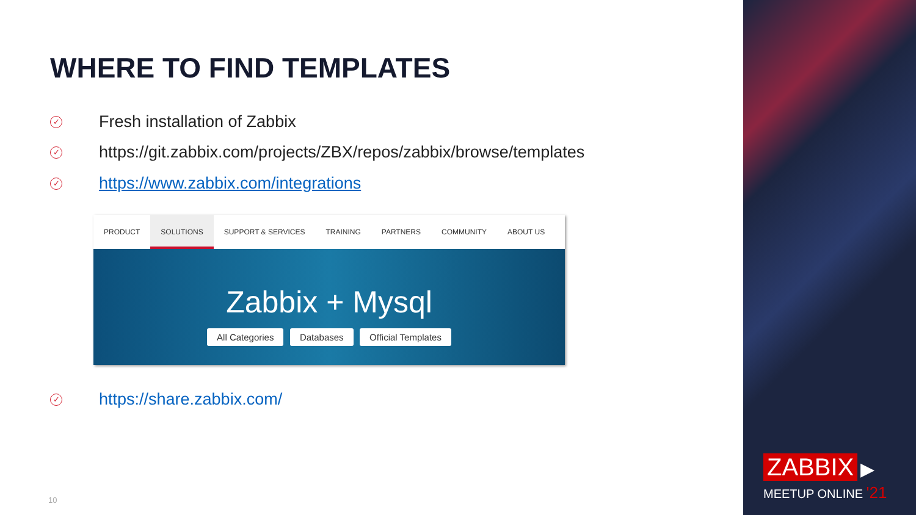WHERE TO FIND TEMPLATES
✓ Fresh installation of Zabbix
✓ https://git.zabbix.com/projects/ZBX/repos/zabbix/browse/templates
✓ https://www.zabbix.com/integrations
PRODUCT SOLUTIONS SUPPORT & SERVICES TRAINING PARTNERS COMMUNITY ABOUT US
Zabbix + Mysql
All Categories Databases Official Templates
✓ https://share.zabbix.com/
10
ZABBIX ▶
MEETUP ONLINE '21